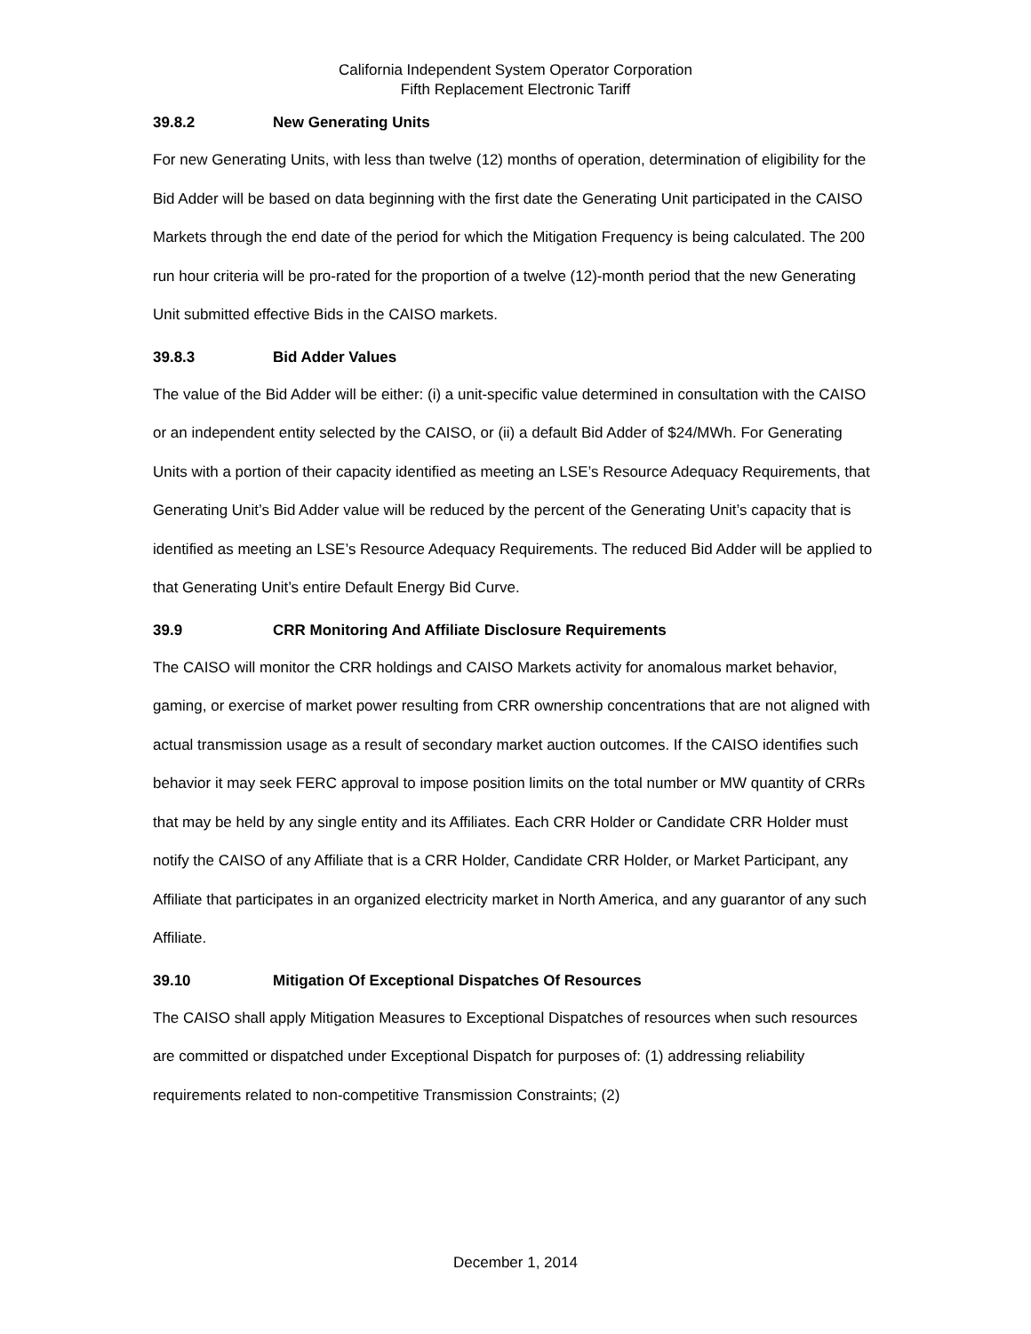California Independent System Operator Corporation
Fifth Replacement Electronic Tariff
39.8.2 New Generating Units
For new Generating Units, with less than twelve (12) months of operation, determination of eligibility for the Bid Adder will be based on data beginning with the first date the Generating Unit participated in the CAISO Markets through the end date of the period for which the Mitigation Frequency is being calculated. The 200 run hour criteria will be pro-rated for the proportion of a twelve (12)-month period that the new Generating Unit submitted effective Bids in the CAISO markets.
39.8.3 Bid Adder Values
The value of the Bid Adder will be either: (i) a unit-specific value determined in consultation with the CAISO or an independent entity selected by the CAISO, or (ii) a default Bid Adder of $24/MWh. For Generating Units with a portion of their capacity identified as meeting an LSE’s Resource Adequacy Requirements, that Generating Unit’s Bid Adder value will be reduced by the percent of the Generating Unit’s capacity that is identified as meeting an LSE’s Resource Adequacy Requirements. The reduced Bid Adder will be applied to that Generating Unit’s entire Default Energy Bid Curve.
39.9 CRR Monitoring And Affiliate Disclosure Requirements
The CAISO will monitor the CRR holdings and CAISO Markets activity for anomalous market behavior, gaming, or exercise of market power resulting from CRR ownership concentrations that are not aligned with actual transmission usage as a result of secondary market auction outcomes. If the CAISO identifies such behavior it may seek FERC approval to impose position limits on the total number or MW quantity of CRRs that may be held by any single entity and its Affiliates. Each CRR Holder or Candidate CRR Holder must notify the CAISO of any Affiliate that is a CRR Holder, Candidate CRR Holder, or Market Participant, any Affiliate that participates in an organized electricity market in North America, and any guarantor of any such Affiliate.
39.10 Mitigation Of Exceptional Dispatches Of Resources
The CAISO shall apply Mitigation Measures to Exceptional Dispatches of resources when such resources are committed or dispatched under Exceptional Dispatch for purposes of: (1) addressing reliability requirements related to non-competitive Transmission Constraints; (2)
December 1, 2014